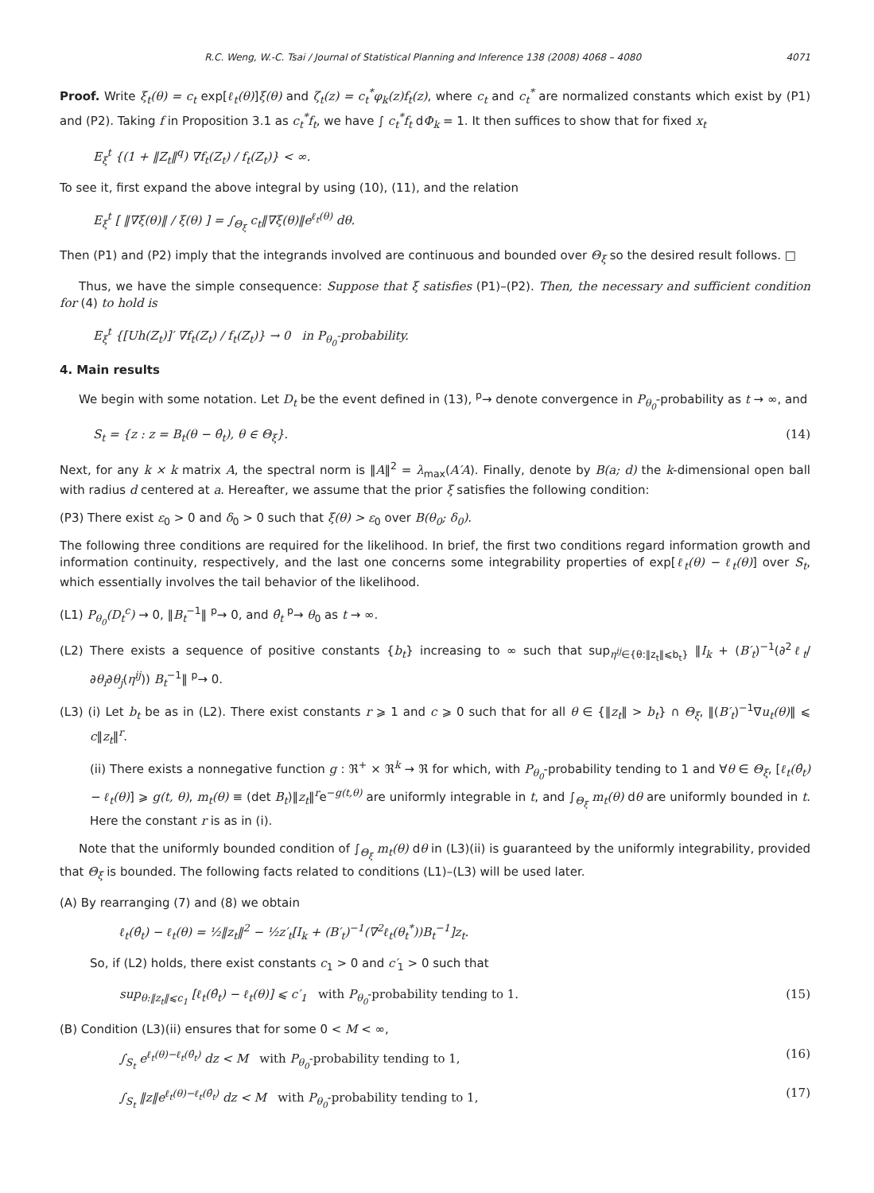R.C. Weng, W.-C. Tsai / Journal of Statistical Planning and Inference 138 (2008) 4068 – 4080 4071
Proof. Write ξ<sub>t</sub>(θ) = c<sub>t</sub> exp[ℓ<sub>t</sub>(θ)]ξ(θ) and ζ<sub>t</sub>(z) = c<sub>t</sub><sup>*</sup>φ<sub>k</sub>(z)f<sub>t</sub>(z), where c<sub>t</sub> and c<sub>t</sub><sup>*</sup> are normalized constants which exist by (P1) and (P2). Taking f in Proposition 3.1 as c<sub>t</sub><sup>*</sup>f<sub>t</sub>, we have ∫ c<sub>t</sub><sup>*</sup>f<sub>t</sub> dΦ<sub>k</sub> = 1. It then suffices to show that for fixed x<sub>t</sub>
E<sub>ξ</sub><sup>t</sup> {(1 + ‖Z<sub>t</sub>‖<sup>q</sup>) ∇f<sub>t</sub>(Z<sub>t</sub>) / f<sub>t</sub>(Z<sub>t</sub>)} < ∞.
To see it, first expand the above integral by using (10), (11), and the relation
E<sub>ξ</sub><sup>t</sup> [ ‖∇ξ(θ)‖ / ξ(θ) ] = ∫<sub>Θ<sub>ξ</sub></sub> c<sub>t</sub>‖∇ξ(θ)‖e<sup>ℓ<sub>t</sub>(θ)</sup> dθ.
Then (P1) and (P2) imply that the integrands involved are continuous and bounded over Θ<sub>ξ</sub> so the desired result follows. □
Thus, we have the simple consequence: Suppose that ξ satisfies (P1)–(P2). Then, the necessary and sufficient condition for (4) to hold is
E<sub>ξ</sub><sup>t</sup> {[Uh(Z<sub>t</sub>)]′ ∇f<sub>t</sub>(Z<sub>t</sub>) / f<sub>t</sub>(Z<sub>t</sub>)} → 0 in P<sub>θ<sub>0</sub></sub>-probability.
4. Main results
We begin with some notation. Let D<sub>t</sub> be the event defined in (13), <sup>p</sup>→ denote convergence in P<sub>θ<sub>0</sub></sub>-probability as t → ∞, and
S<sub>t</sub> = {z : z = B<sub>t</sub>(θ − θ̂<sub>t</sub>), θ ∈ Θ<sub>ξ</sub>}. (14)
Next, for any k × k matrix A, the spectral norm is ‖A‖<sup>2</sup> = λ<sub>max</sub>(A′A). Finally, denote by B(a; d) the k-dimensional open ball with radius d centered at a. Hereafter, we assume that the prior ξ satisfies the following condition:
(P3) There exist ε<sub>0</sub> > 0 and δ<sub>0</sub> > 0 such that ξ(θ) > ε<sub>0</sub> over B(θ<sub>0</sub>; δ<sub>0</sub>).
The following three conditions are required for the likelihood. In brief, the first two conditions regard information growth and information continuity, respectively, and the last one concerns some integrability properties of exp[ℓ<sub>t</sub>(θ) − ℓ<sub>t</sub>(θ)] over S<sub>t</sub>, which essentially involves the tail behavior of the likelihood.
(L1) P<sub>θ<sub>0</sub></sub>(D<sub>t</sub><sup>c</sup>) → 0, ‖B<sub>t</sub><sup>−1</sup>‖ <sup>p</sup>→ 0, and θ̂<sub>t</sub> <sup>p</sup>→ θ<sub>0</sub> as t → ∞.
(L2) There exists a sequence of positive constants {b<sub>t</sub>} increasing to ∞ such that sup<sub>η<sup>ij</sup>∈{θ:‖z<sub>t</sub>‖⩽b<sub>t</sub>}</sub> ‖I<sub>k</sub> + (B′<sub>t</sub>)<sup>−1</sup>(∂<sup>2</sup>ℓ<sub>t</sub>/∂θ<sub>i</sub>∂θ<sub>j</sub>(η<sup>ij</sup>)) B<sub>t</sub><sup>−1</sup>‖ <sup>p</sup>→ 0.
(L3) (i) Let b<sub>t</sub> be as in (L2). There exist constants r ⩾ 1 and c ⩾ 0 such that for all θ ∈ {‖z<sub>t</sub>‖ > b<sub>t</sub>} ∩ Θ<sub>ξ</sub>, ‖(B′<sub>t</sub>)<sup>−1</sup>∇u<sub>t</sub>(θ)‖ ⩽ c‖z<sub>t</sub>‖<sup>r</sup>.
(ii) There exists a nonnegative function g : ℜ<sup>+</sup> × ℜ<sup>k</sup> → ℜ for which, with P<sub>θ<sub>0</sub></sub>-probability tending to 1 and ∀θ ∈ Θ<sub>ξ</sub>, [ℓ<sub>t</sub>(θ̂<sub>t</sub>) − ℓ<sub>t</sub>(θ)] ⩾ g(t, θ), m<sub>t</sub>(θ) ≡ (det B<sub>t</sub>)‖z<sub>t</sub>‖<sup>r</sup>e<sup>−g(t,θ)</sup> are uniformly integrable in t, and ∫<sub>Θ<sub>ξ</sub></sub> m<sub>t</sub>(θ) dθ are uniformly bounded in t. Here the constant r is as in (i).
Note that the uniformly bounded condition of ∫<sub>Θ<sub>ξ</sub></sub> m<sub>t</sub>(θ) dθ in (L3)(ii) is guaranteed by the uniformly integrability, provided that Θ<sub>ξ</sub> is bounded. The following facts related to conditions (L1)–(L3) will be used later.
(A) By rearranging (7) and (8) we obtain
ℓ<sub>t</sub>(θ̂<sub>t</sub>) − ℓ<sub>t</sub>(θ) = ½‖z<sub>t</sub>‖<sup>2</sup> − ½z′<sub>t</sub>[I<sub>k</sub> + (B′<sub>t</sub>)<sup>−1</sup>(∇<sup>2</sup>ℓ<sub>t</sub>(θ<sub>t</sub><sup>*</sup>))B<sub>t</sub><sup>−1</sup>]z<sub>t</sub>.
So, if (L2) holds, there exist constants c<sub>1</sub> > 0 and c′<sub>1</sub> > 0 such that
sup<sub>θ:‖z<sub>t</sub>‖⩽c<sub>1</sub></sub> [ℓ<sub>t</sub>(θ̂<sub>t</sub>) − ℓ<sub>t</sub>(θ)] ⩽ c′<sub>1</sub> with P<sub>θ<sub>0</sub></sub>-probability tending to 1. (15)
(B) Condition (L3)(ii) ensures that for some 0 < M < ∞,
∫<sub>S<sub>t</sub></sub> e<sup>ℓ<sub>t</sub>(θ)−ℓ<sub>t</sub>(θ̂<sub>t</sub>)</sup> dz < M with P<sub>θ<sub>0</sub></sub>-probability tending to 1, (16)
∫<sub>S<sub>t</sub></sub> ‖z‖e<sup>ℓ<sub>t</sub>(θ)−ℓ<sub>t</sub>(θ̂<sub>t</sub>)</sup> dz < M with P<sub>θ<sub>0</sub></sub>-probability tending to 1, (17)